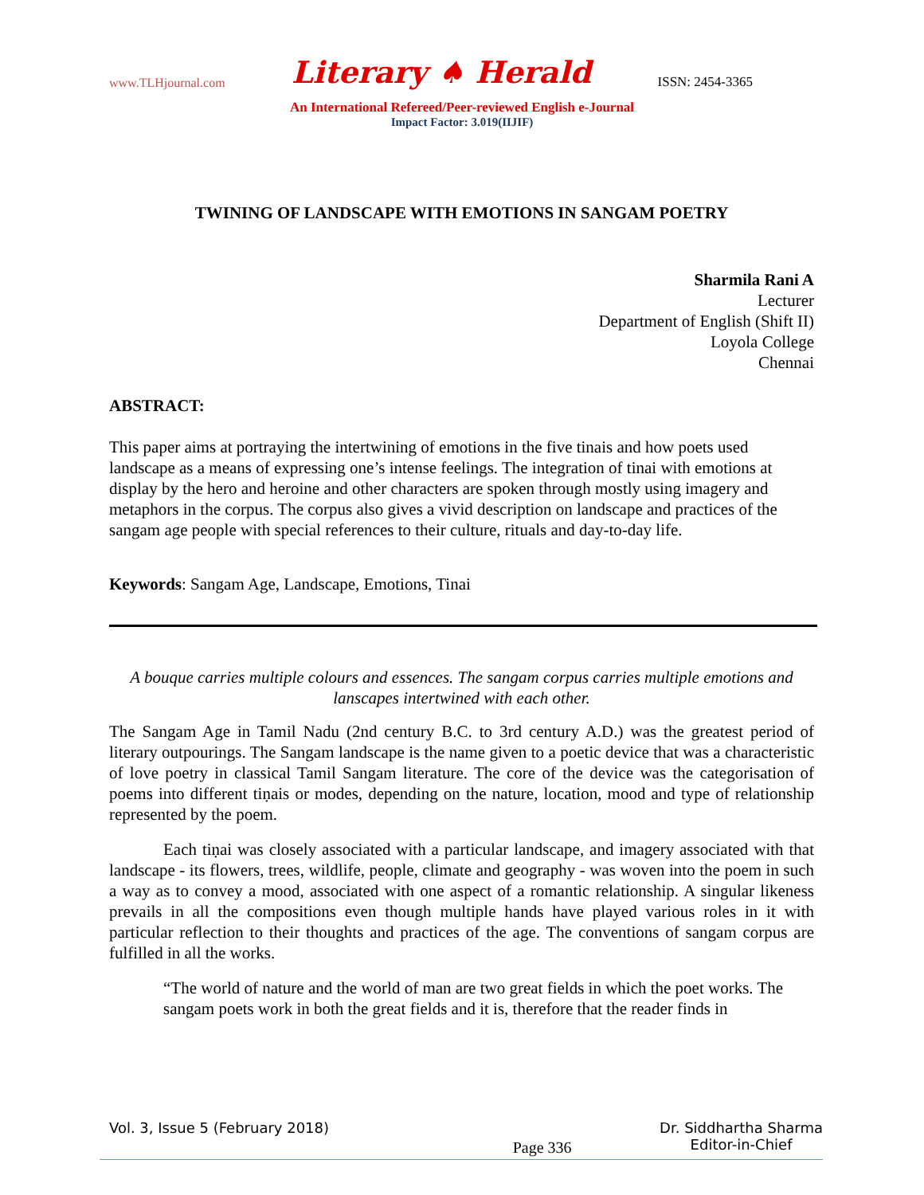www.TLHjournal.com Literary ♠ Herald ISSN: 2454-3365
An International Refereed/Peer-reviewed English e-Journal
Impact Factor: 3.019(IIJIF)
TWINING OF LANDSCAPE WITH EMOTIONS IN SANGAM POETRY
Sharmila Rani A
Lecturer
Department of English (Shift II)
Loyola College
Chennai
ABSTRACT:
This paper aims at portraying the intertwining of emotions in the five tinais and how poets used landscape as a means of expressing one’s intense feelings. The integration of tinai with emotions at display by the hero and heroine and other characters are spoken through mostly using imagery and metaphors in the corpus. The corpus also gives a vivid description on landscape and practices of the sangam age people with special references to their culture, rituals and day-to-day life.
Keywords: Sangam Age, Landscape, Emotions, Tinai
A bouque carries multiple colours and essences. The sangam corpus carries multiple emotions and lanscapes intertwined with each other.
The Sangam Age in Tamil Nadu (2nd century B.C. to 3rd century A.D.) was the greatest period of literary outpourings. The Sangam landscape is the name given to a poetic device that was a characteristic of love poetry in classical Tamil Sangam literature. The core of the device was the categorisation of poems into different tiṇais or modes, depending on the nature, location, mood and type of relationship represented by the poem.
Each tiṇai was closely associated with a particular landscape, and imagery associated with that landscape - its flowers, trees, wildlife, people, climate and geography - was woven into the poem in such a way as to convey a mood, associated with one aspect of a romantic relationship. A singular likeness prevails in all the compositions even though multiple hands have played various roles in it with particular reflection to their thoughts and practices of the age. The conventions of sangam corpus are fulfilled in all the works.
“The world of nature and the world of man are two great fields in which the poet works. The sangam poets work in both the great fields and it is, therefore that the reader finds in
Vol. 3, Issue 5 (February 2018) Page 336 Dr. Siddhartha Sharma
Editor-in-Chief